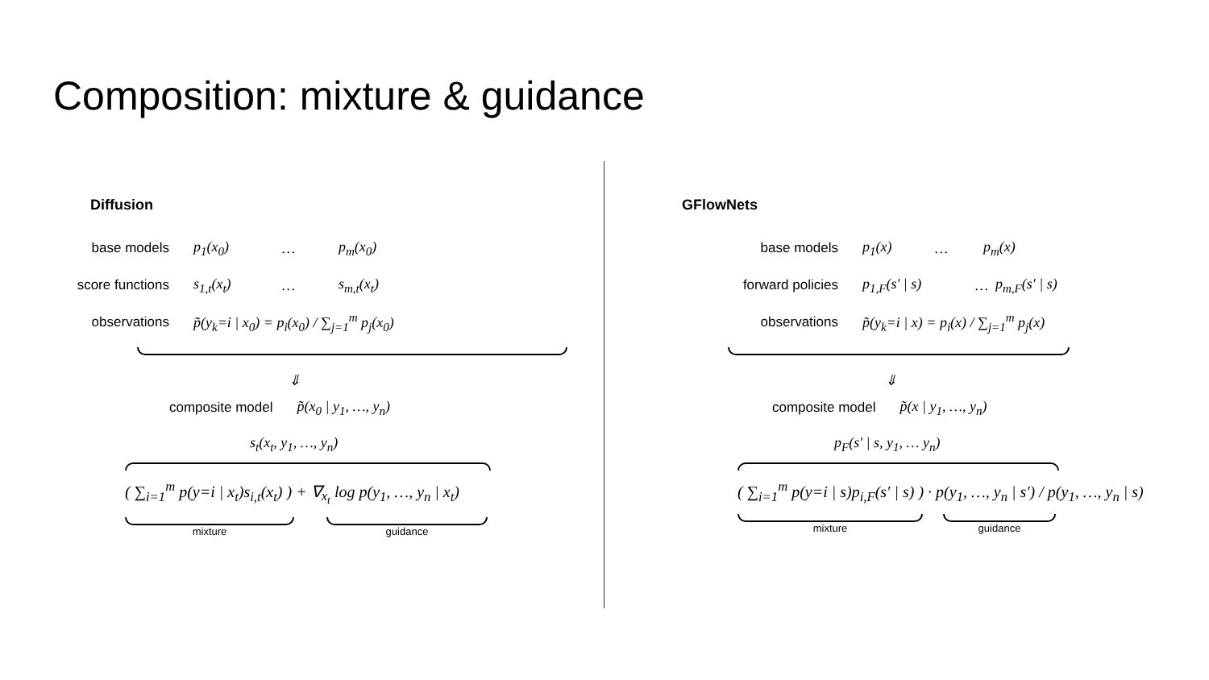Composition: mixture & guidance
Diffusion
base models p<sub>1</sub>(x<sub>0</sub>) … p<sub>m</sub>(x<sub>0</sub>)
score functions s<sub>1,t</sub>(x<sub>t</sub>) … s<sub>m,t</sub>(x<sub>t</sub>)
observations p̃(y<sub>k</sub>=i | x<sub>0</sub>) = p<sub>i</sub>(x<sub>0</sub>) / ∑<sub>j=1</sub><sup>m</sup> p<sub>j</sub>(x<sub>0</sub>)
⇓
composite model p̃(x<sub>0</sub> | y<sub>1</sub>, …, y<sub>n</sub>)
s<sub>t</sub>(x<sub>t</sub>, y<sub>1</sub>, …, y<sub>n</sub>)
( ∑<sub>i=1</sub><sup>m</sup> p(y=i | x<sub>t</sub>)s<sub>i,t</sub>(x<sub>t</sub>) ) + ∇<sub>x<sub>t</sub></sub> log p(y<sub>1</sub>, …, y<sub>n</sub> | x<sub>t</sub>)
mixture guidance
GFlowNets
base models p<sub>1</sub>(x) … p<sub>m</sub>(x)
forward policies p<sub>1,F</sub>(s′ | s) … p<sub>m,F</sub>(s′ | s)
observations p̃(y<sub>k</sub>=i | x) = p<sub>i</sub>(x) / ∑<sub>j=1</sub><sup>m</sup> p<sub>j</sub>(x)
⇓
composite model p̃(x | y<sub>1</sub>, …, y<sub>n</sub>)
p<sub>F</sub>(s′ | s, y<sub>1</sub>, … y<sub>n</sub>)
( ∑<sub>i=1</sub><sup>m</sup> p(y=i | s)p<sub>i,F</sub>(s′ | s) ) · p(y<sub>1</sub>, …, y<sub>n</sub> | s′) / p(y<sub>1</sub>, …, y<sub>n</sub> | s)
mixture guidance